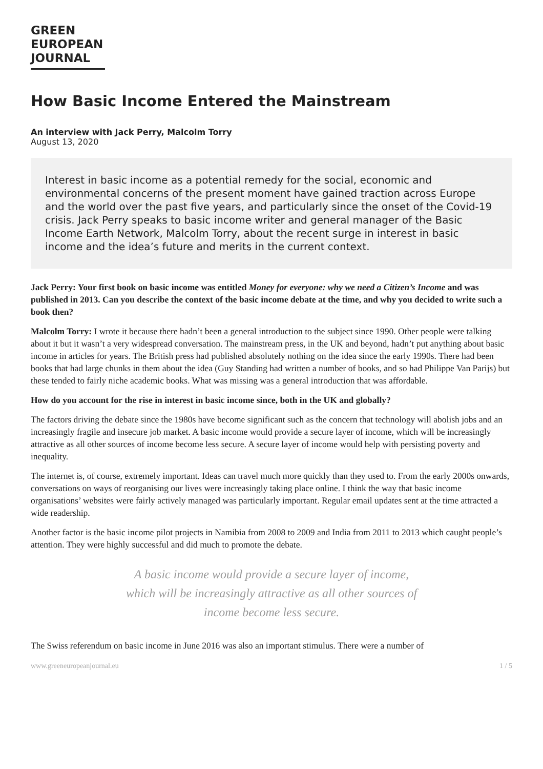GREEN
EUROPEAN
JOURNAL
How Basic Income Entered the Mainstream
An interview with Jack Perry, Malcolm Torry
August 13, 2020
Interest in basic income as a potential remedy for the social, economic and environmental concerns of the present moment have gained traction across Europe and the world over the past five years, and particularly since the onset of the Covid-19 crisis. Jack Perry speaks to basic income writer and general manager of the Basic Income Earth Network, Malcolm Torry, about the recent surge in interest in basic income and the idea’s future and merits in the current context.
Jack Perry: Your first book on basic income was entitled Money for everyone: why we need a Citizen’s Income and was published in 2013. Can you describe the context of the basic income debate at the time, and why you decided to write such a book then?
Malcolm Torry: I wrote it because there hadn’t been a general introduction to the subject since 1990. Other people were talking about it but it wasn’t a very widespread conversation. The mainstream press, in the UK and beyond, hadn’t put anything about basic income in articles for years. The British press had published absolutely nothing on the idea since the early 1990s. There had been books that had large chunks in them about the idea (Guy Standing had written a number of books, and so had Philippe Van Parijs) but these tended to fairly niche academic books. What was missing was a general introduction that was affordable.
How do you account for the rise in interest in basic income since, both in the UK and globally?
The factors driving the debate since the 1980s have become significant such as the concern that technology will abolish jobs and an increasingly fragile and insecure job market. A basic income would provide a secure layer of income, which will be increasingly attractive as all other sources of income become less secure. A secure layer of income would help with persisting poverty and inequality.
The internet is, of course, extremely important. Ideas can travel much more quickly than they used to. From the early 2000s onwards, conversations on ways of reorganising our lives were increasingly taking place online. I think the way that basic income organisations’ websites were fairly actively managed was particularly important. Regular email updates sent at the time attracted a wide readership.
Another factor is the basic income pilot projects in Namibia from 2008 to 2009 and India from 2011 to 2013 which caught people’s attention. They were highly successful and did much to promote the debate.
A basic income would provide a secure layer of income,
which will be increasingly attractive as all other sources of
income become less secure.
The Swiss referendum on basic income in June 2016 was also an important stimulus. There were a number of
www.greeneuropeanjournal.eu 1 / 5